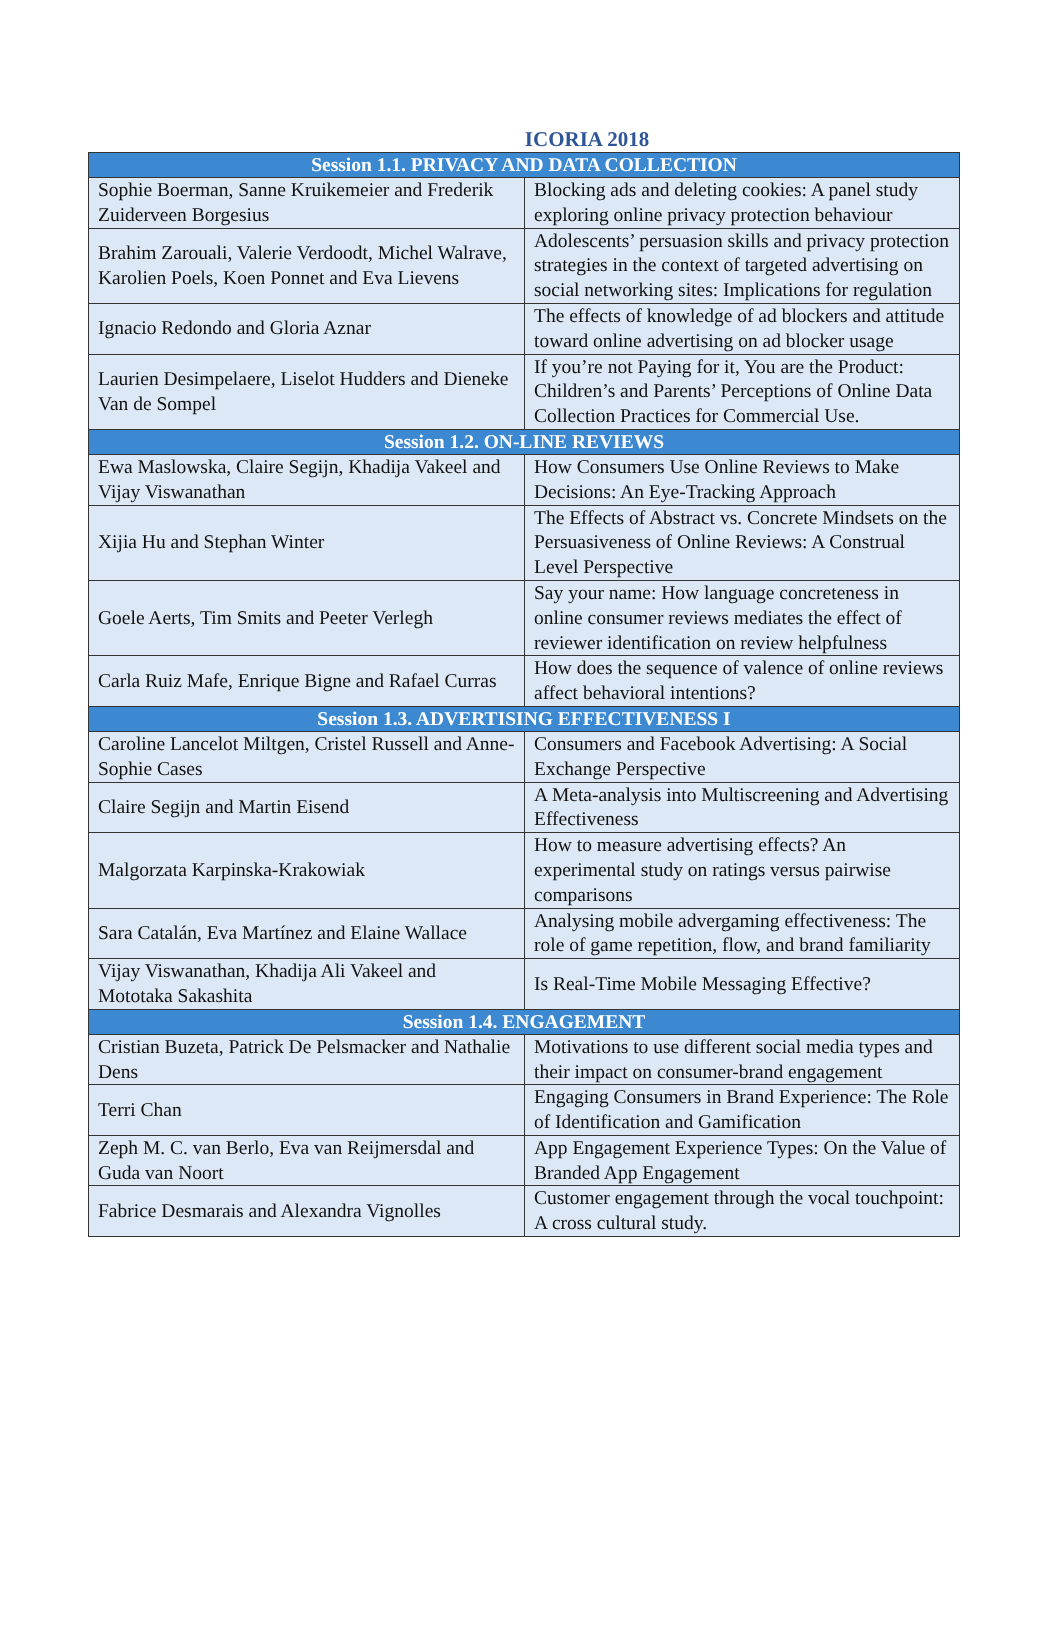ICORIA 2018
| Session 1.1. PRIVACY AND DATA COLLECTION | |
| --- | --- |
| Sophie Boerman, Sanne Kruikemeier and Frederik Zuiderveen Borgesius | Blocking ads and deleting cookies: A panel study exploring online privacy protection behaviour |
| Brahim Zarouali, Valerie Verdoodt, Michel Walrave, Karolien Poels, Koen Ponnet and Eva Lievens | Adolescents’ persuasion skills and privacy protection strategies in the context of targeted advertising on social networking sites: Implications for regulation |
| Ignacio Redondo and Gloria Aznar | The effects of knowledge of ad blockers and attitude toward online advertising on ad blocker usage |
| Laurien Desimpelaere, Liselot Hudders and Dieneke Van de Sompel | If you’re not Paying for it, You are the Product: Children’s and Parents’ Perceptions of Online Data Collection Practices for Commercial Use. |
| Session 1.2. ON-LINE REVIEWS | |
| Ewa Maslowska, Claire Segijn, Khadija Vakeel and Vijay Viswanathan | How Consumers Use Online Reviews to Make Decisions: An Eye-Tracking Approach |
| Xijia Hu and Stephan Winter | The Effects of Abstract vs. Concrete Mindsets on the Persuasiveness of Online Reviews: A Construal Level Perspective |
| Goele Aerts, Tim Smits and Peeter Verlegh | Say your name: How language concreteness in online consumer reviews mediates the effect of reviewer identification on review helpfulness |
| Carla Ruiz Mafe, Enrique Bigne and Rafael Curras | How does the sequence of valence of online reviews affect behavioral intentions? |
| Session 1.3. ADVERTISING EFFECTIVENESS I | |
| Caroline Lancelot Miltgen, Cristel Russell and Anne-Sophie Cases | Consumers and Facebook Advertising: A Social Exchange Perspective |
| Claire Segijn and Martin Eisend | A Meta-analysis into Multiscreening and Advertising Effectiveness |
| Malgorzata Karpinska-Krakowiak | How to measure advertising effects? An experimental study on ratings versus pairwise comparisons |
| Sara Catalán, Eva Martínez and Elaine Wallace | Analysing mobile advergaming effectiveness: The role of game repetition, flow, and brand familiarity |
| Vijay Viswanathan, Khadija Ali Vakeel and Mototaka Sakashita | Is Real-Time Mobile Messaging Effective? |
| Session 1.4. ENGAGEMENT | |
| Cristian Buzeta, Patrick De Pelsmacker and Nathalie Dens | Motivations to use different social media types and their impact on consumer-brand engagement |
| Terri Chan | Engaging Consumers in Brand Experience: The Role of Identification and Gamification |
| Zeph M. C. van Berlo, Eva van Reijmersdal and Guda van Noort | App Engagement Experience Types: On the Value of Branded App Engagement |
| Fabrice Desmarais and Alexandra Vignolles | Customer engagement through the vocal touchpoint: A cross cultural study. |